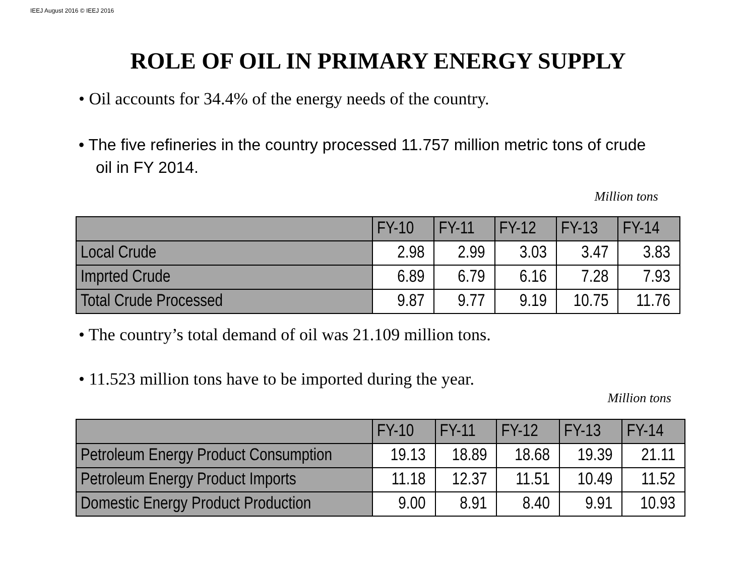IEEJ August 2016 © IEEJ 2016
ROLE OF OIL IN PRIMARY ENERGY SUPPLY
• Oil accounts for 34.4% of the energy needs of the country.
• The five refineries in the country processed 11.757 million metric tons of crude oil in FY 2014.
Million tons
| | FY-10 | FY-11 | FY-12 | FY-13 | FY-14 |
| --- | --- | --- | --- | --- | --- |
| Local Crude | 2.98 | 2.99 | 3.03 | 3.47 | 3.83 |
| Imprted Crude | 6.89 | 6.79 | 6.16 | 7.28 | 7.93 |
| Total Crude Processed | 9.87 | 9.77 | 9.19 | 10.75 | 11.76 |
• The country’s total demand of oil was 21.109 million tons.
• 11.523 million tons have to be imported during the year.
Million tons
| | FY-10 | FY-11 | FY-12 | FY-13 | FY-14 |
| --- | --- | --- | --- | --- | --- |
| Petroleum Energy Product Consumption | 19.13 | 18.89 | 18.68 | 19.39 | 21.11 |
| Petroleum Energy Product Imports | 11.18 | 12.37 | 11.51 | 10.49 | 11.52 |
| Domestic Energy Product Production | 9.00 | 8.91 | 8.40 | 9.91 | 10.93 |